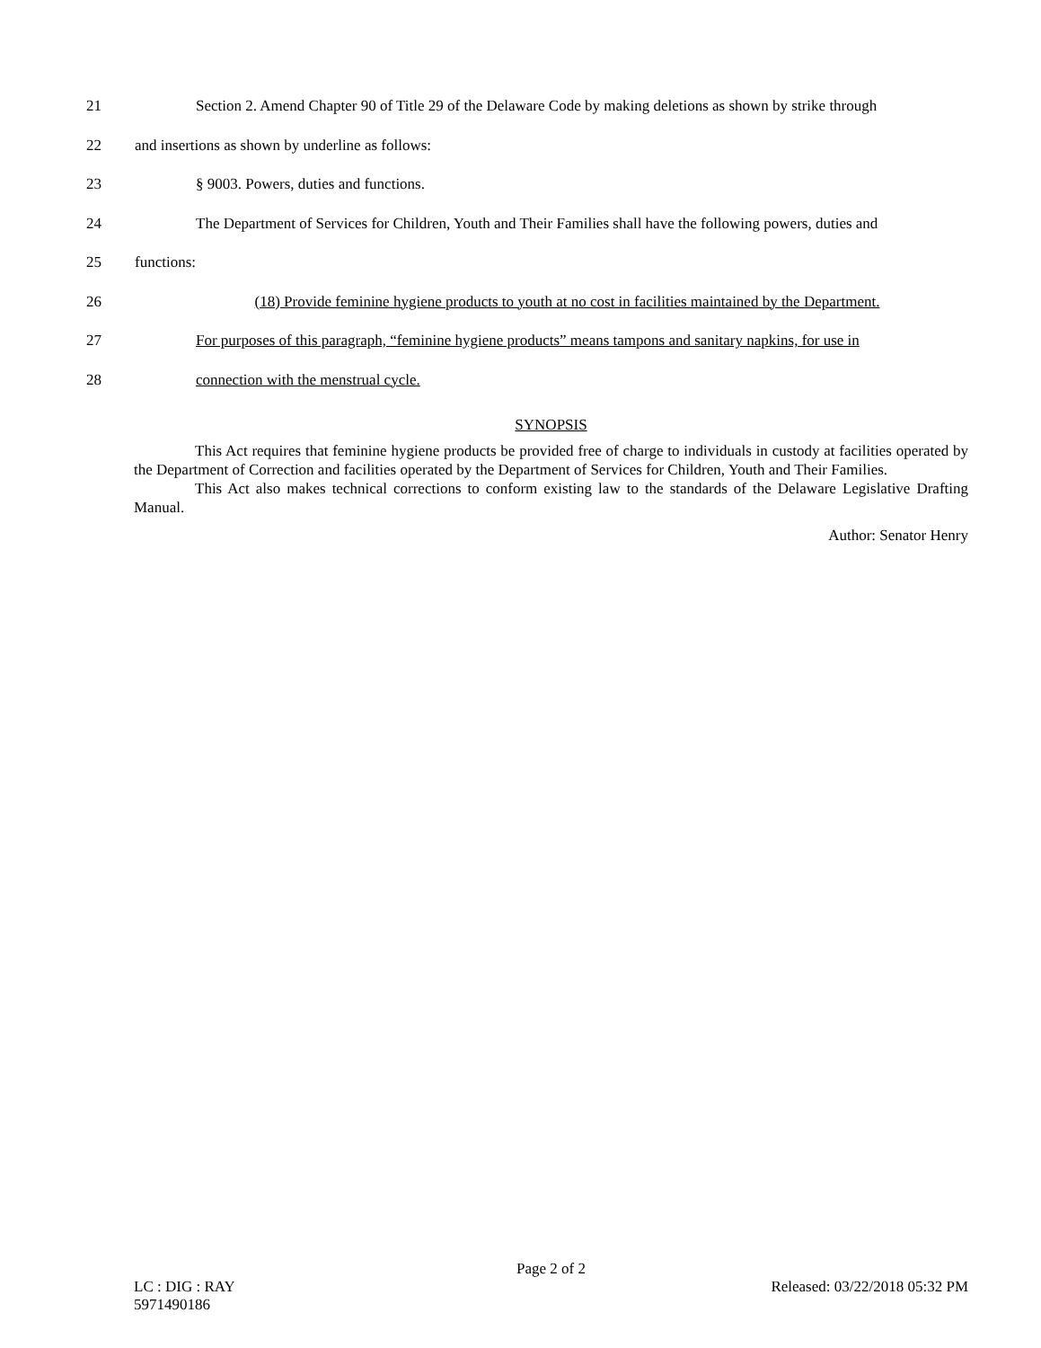21 Section 2. Amend Chapter 90 of Title 29 of the Delaware Code by making deletions as shown by strike through
22 and insertions as shown by underline as follows:
23 § 9003. Powers, duties and functions.
24 The Department of Services for Children, Youth and Their Families shall have the following powers, duties and
25 functions:
26 (18) Provide feminine hygiene products to youth at no cost in facilities maintained by the Department.
27 For purposes of this paragraph, “feminine hygiene products” means tampons and sanitary napkins, for use in
28 connection with the menstrual cycle.
SYNOPSIS
This Act requires that feminine hygiene products be provided free of charge to individuals in custody at facilities operated by the Department of Correction and facilities operated by the Department of Services for Children, Youth and Their Families.
This Act also makes technical corrections to conform existing law to the standards of the Delaware Legislative Drafting Manual.
Author: Senator Henry
Page 2 of 2
LC : DIG : RAY Released: 03/22/2018 05:32 PM
5971490186